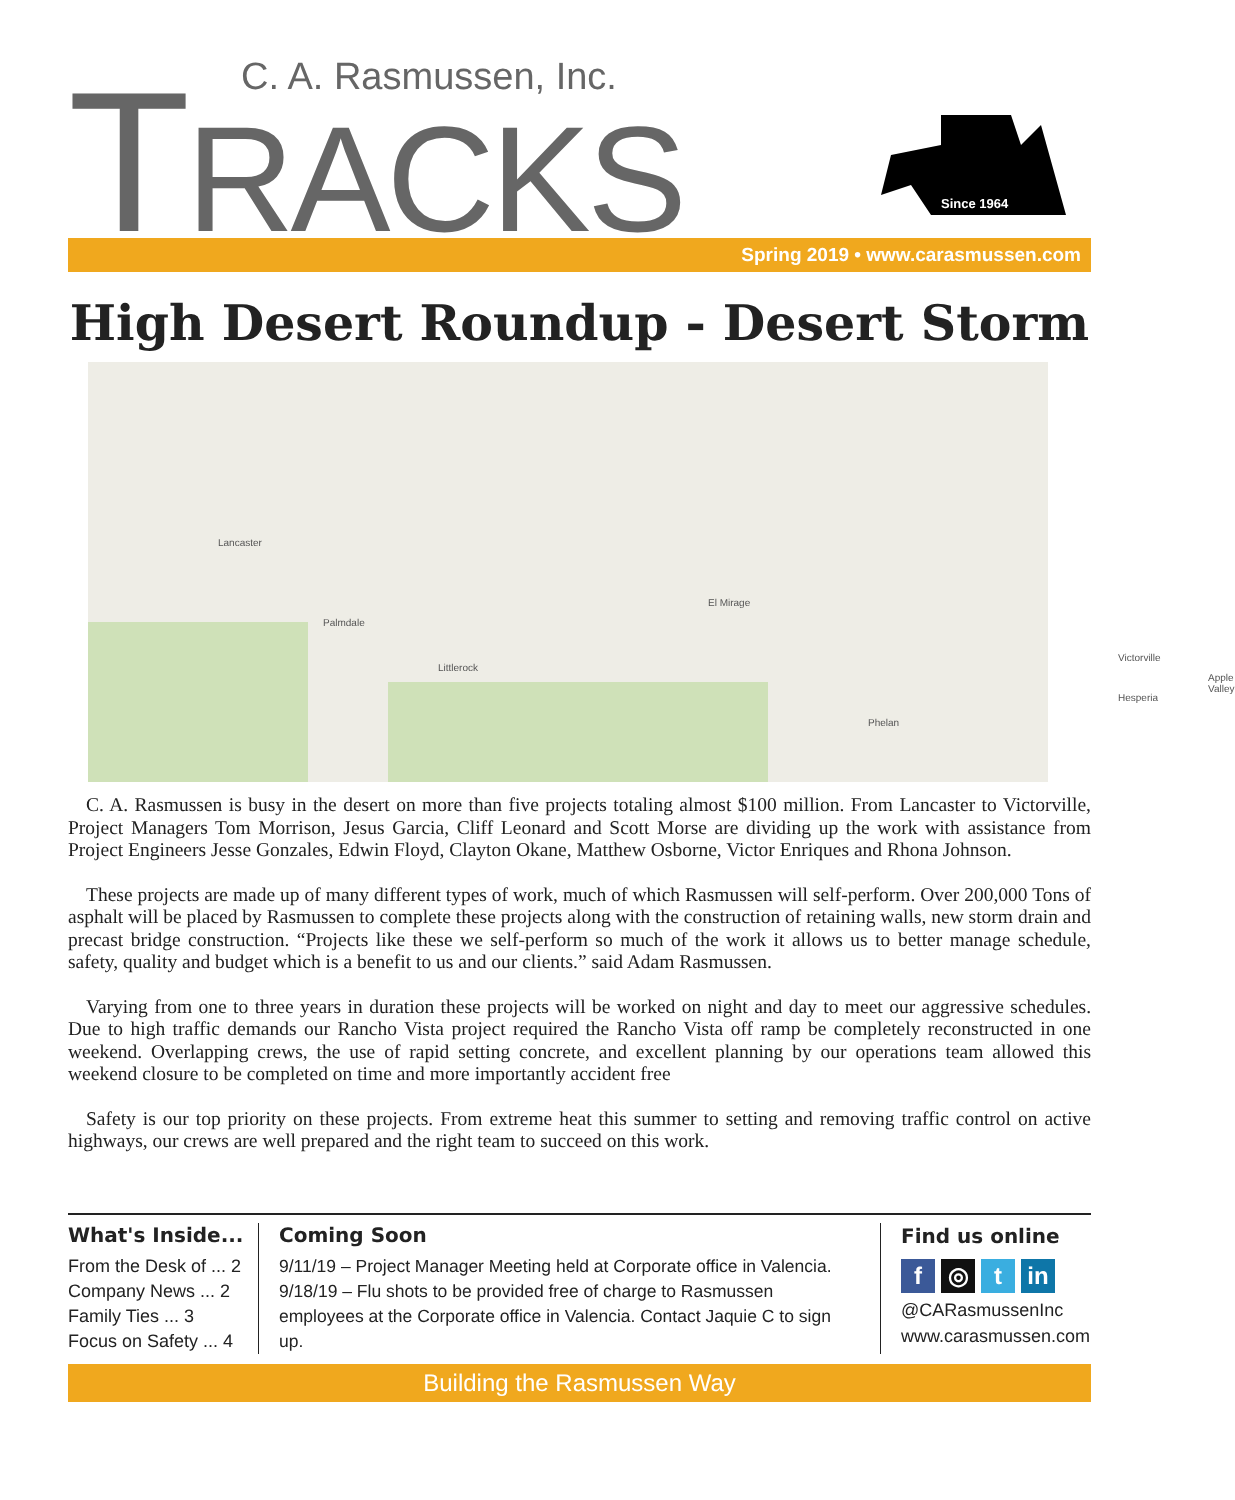TRACKS C. A. Rasmussen, Inc.
Since 1964
Spring 2019 • www.carasmussen.com
High Desert Roundup - Desert Storm
Lancaster
Palmdale
Littlerock
El Mirage
Victorville
Hesperia
Apple Valley
Phelan
C. A. Rasmussen is busy in the desert on more than five projects totaling almost $100 million. From Lancaster to Victorville, Project Managers Tom Morrison, Jesus Garcia, Cliff Leonard and Scott Morse are dividing up the work with assistance from Project Engineers Jesse Gonzales, Edwin Floyd, Clayton Okane, Matthew Osborne, Victor Enriques and Rhona Johnson.
These projects are made up of many different types of work, much of which Rasmussen will self-perform. Over 200,000 Tons of asphalt will be placed by Rasmussen to complete these projects along with the construction of retaining walls, new storm drain and precast bridge construction. “Projects like these we self-perform so much of the work it allows us to better manage schedule, safety, quality and budget which is a benefit to us and our clients.” said Adam Rasmussen.
Varying from one to three years in duration these projects will be worked on night and day to meet our aggressive schedules. Due to high traffic demands our Rancho Vista project required the Rancho Vista off ramp be completely reconstructed in one weekend. Overlapping crews, the use of rapid setting concrete, and excellent planning by our operations team allowed this weekend closure to be completed on time and more importantly accident free
Safety is our top priority on these projects. From extreme heat this summer to setting and removing traffic control on active highways, our crews are well prepared and the right team to succeed on this work.
What's Inside...
From the Desk of ... 2
Company News ... 2
Family Ties ... 3
Focus on Safety ... 4
Coming Soon
9/11/19 – Project Manager Meeting held at Corporate office in Valencia.
9/18/19 – Flu shots to be provided free of charge to Rasmussen employees at the Corporate office in Valencia. Contact Jaquie C to sign up.
Find us online
f ◎ t in
@CARasmussenInc
www.carasmussen.com
Building the Rasmussen Way